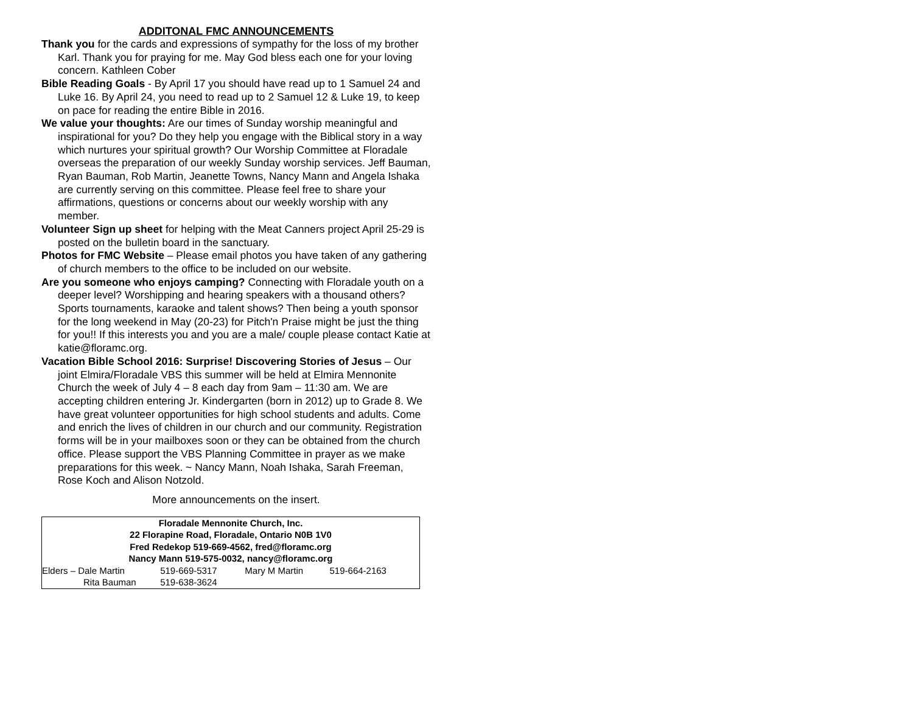ADDITONAL FMC ANNOUNCEMENTS
Thank you for the cards and expressions of sympathy for the loss of my brother Karl. Thank you for praying for me. May God bless each one for your loving concern. Kathleen Cober
Bible Reading Goals - By April 17 you should have read up to 1 Samuel 24 and Luke 16. By April 24, you need to read up to 2 Samuel 12 & Luke 19, to keep on pace for reading the entire Bible in 2016.
We value your thoughts: Are our times of Sunday worship meaningful and inspirational for you? Do they help you engage with the Biblical story in a way which nurtures your spiritual growth? Our Worship Committee at Floradale overseas the preparation of our weekly Sunday worship services. Jeff Bauman, Ryan Bauman, Rob Martin, Jeanette Towns, Nancy Mann and Angela Ishaka are currently serving on this committee. Please feel free to share your affirmations, questions or concerns about our weekly worship with any member.
Volunteer Sign up sheet for helping with the Meat Canners project April 25-29 is posted on the bulletin board in the sanctuary.
Photos for FMC Website – Please email photos you have taken of any gathering of church members to the office to be included on our website.
Are you someone who enjoys camping? Connecting with Floradale youth on a deeper level? Worshipping and hearing speakers with a thousand others? Sports tournaments, karaoke and talent shows? Then being a youth sponsor for the long weekend in May (20-23) for Pitch'n Praise might be just the thing for you!! If this interests you and you are a male/ couple please contact Katie at katie@floramc.org.
Vacation Bible School 2016: Surprise! Discovering Stories of Jesus – Our joint Elmira/Floradale VBS this summer will be held at Elmira Mennonite Church the week of July 4 – 8 each day from 9am – 11:30 am. We are accepting children entering Jr. Kindergarten (born in 2012) up to Grade 8. We have great volunteer opportunities for high school students and adults. Come and enrich the lives of children in our church and our community. Registration forms will be in your mailboxes soon or they can be obtained from the church office. Please support the VBS Planning Committee in prayer as we make preparations for this week. ~ Nancy Mann, Noah Ishaka, Sarah Freeman, Rose Koch and Alison Notzold.
More announcements on the insert.
Floradale Mennonite Church, Inc.
22 Florapine Road, Floradale, Ontario N0B 1V0
Fred Redekop 519-669-4562, fred@floramc.org
Nancy Mann 519-575-0032, nancy@floramc.org
Elders – Dale Martin 519-669-5317 Mary M Martin 519-664-2163
Rita Bauman 519-638-3624